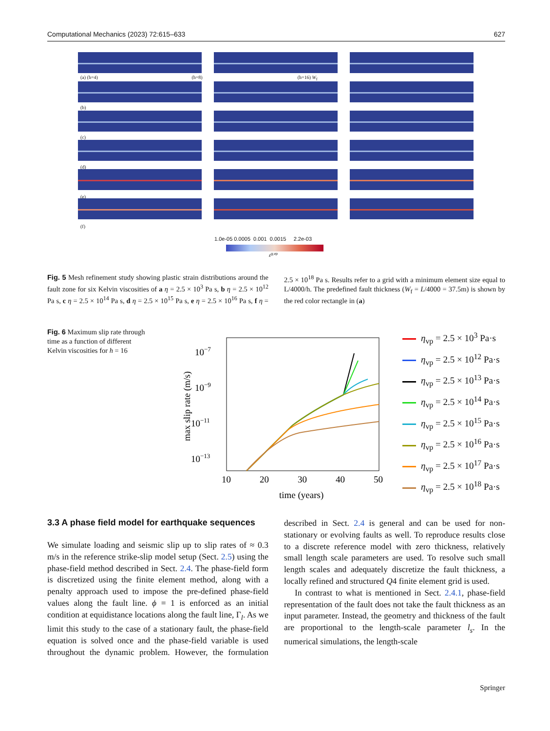Computational Mechanics (2023) 72:615–633 627
(a) (h=4) (h=8) (h=16) W<sub>f</sub>
(b)
(c)
(d)
(e)
(f)
1.0e-05 0.0005 0.001 0.0015 2.2e-03
ε<sup>g,vp</sup>
Fig. 5 Mesh refinement study showing plastic strain distributions around the fault zone for six Kelvin viscosities of a η = 2.5 × 10<sup>3</sup> Pa s, b η = 2.5 × 10<sup>12</sup> Pa s, c η = 2.5 × 10<sup>14</sup> Pa s, d η = 2.5 × 10<sup>15</sup> Pa s, e η = 2.5 × 10<sup>16</sup> Pa s, f η = 2.5 × 10<sup>18</sup> Pa s. Results refer to a grid with a minimum element size equal to L/4000/h. The predefined fault thickness (W<sub>f</sub> = L/4000 = 37.5m) is shown by the red color rectangle in (a)
Fig. 6 Maximum slip rate through time as a function of different Kelvin viscosities for h = 16
10−7
10−9
10−11
10−13
10
20
30
40
50
time (years)
max slip rate (m/s)
η<sub>vp</sub> = 2.5 × 10<sup>3</sup> Pa·s
η<sub>vp</sub> = 2.5 × 10<sup>12</sup> Pa·s
η<sub>vp</sub> = 2.5 × 10<sup>13</sup> Pa·s
η<sub>vp</sub> = 2.5 × 10<sup>14</sup> Pa·s
η<sub>vp</sub> = 2.5 × 10<sup>15</sup> Pa·s
η<sub>vp</sub> = 2.5 × 10<sup>16</sup> Pa·s
η<sub>vp</sub> = 2.5 × 10<sup>17</sup> Pa·s
η<sub>vp</sub> = 2.5 × 10<sup>18</sup> Pa·s
3.3 A phase field model for earthquake sequences
We simulate loading and seismic slip up to slip rates of ≈ 0.3 m/s in the reference strike-slip model setup (Sect. 2.5) using the phase-field method described in Sect. 2.4. The phase-field form is discretized using the finite element method, along with a penalty approach used to impose the pre-defined phase-field values along the fault line. ϕ = 1 is enforced as an initial condition at equidistance locations along the fault line, Γ<sub>l</sub>. As we limit this study to the case of a stationary fault, the phase-field equation is solved once and the phase-field variable is used throughout the dynamic problem. However, the formulation described in Sect. 2.4 is general and can be used for non-stationary or evolving faults as well. To reproduce results close to a discrete reference model with zero thickness, relatively small length scale parameters are used. To resolve such small length scales and adequately discretize the fault thickness, a locally refined and structured Q4 finite element grid is used.
In contrast to what is mentioned in Sect. 2.4.1, phase-field representation of the fault does not take the fault thickness as an input parameter. Instead, the geometry and thickness of the fault are proportional to the length-scale parameter l<sub>s</sub>. In the numerical simulations, the length-scale
Springer